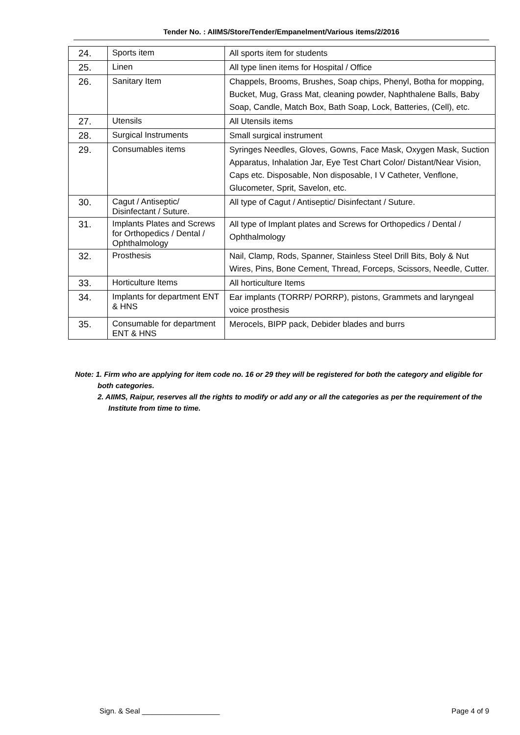Tender No. : AIIMS/Store/Tender/Empanelment/Various items/2/2016
| 24. | Sports item | All sports item for students |
| 25. | Linen | All type linen items for Hospital / Office |
| 26. | Sanitary Item | Chappels, Brooms, Brushes, Soap chips, Phenyl, Botha for mopping, Bucket, Mug, Grass Mat, cleaning powder, Naphthalene Balls, Baby Soap, Candle, Match Box, Bath Soap, Lock, Batteries, (Cell), etc. |
| 27. | Utensils | All Utensils items |
| 28. | Surgical Instruments | Small surgical instrument |
| 29. | Consumables items | Syringes Needles, Gloves, Gowns, Face Mask, Oxygen Mask, Suction Apparatus, Inhalation Jar, Eye Test Chart Color/ Distant/Near Vision, Caps etc. Disposable, Non disposable, I V Catheter, Venflone, Glucometer, Sprit, Savelon, etc. |
| 30. | Cagut / Antiseptic/ Disinfectant / Suture. | All type of Cagut / Antiseptic/ Disinfectant / Suture. |
| 31. | Implants Plates and Screws for Orthopedics / Dental / Ophthalmology | All type of Implant plates and Screws for Orthopedics / Dental / Ophthalmology |
| 32. | Prosthesis | Nail, Clamp, Rods, Spanner, Stainless Steel Drill Bits, Boly & Nut Wires, Pins, Bone Cement, Thread, Forceps, Scissors, Needle, Cutter. |
| 33. | Horticulture Items | All horticulture Items |
| 34. | Implants for department ENT & HNS | Ear implants (TORRP/ PORRP), pistons, Grammets and laryngeal voice prosthesis |
| 35. | Consumable for department ENT & HNS | Merocels, BIPP pack, Debider blades and burrs |
Note: 1. Firm who are applying for item code no. 16 or 29 they will be registered for both the category and eligible for both categories.
2. AIIMS, Raipur, reserves all the rights to modify or add any or all the categories as per the requirement of the Institute from time to time.
Sign. & Seal ___________________ Page 4 of 9